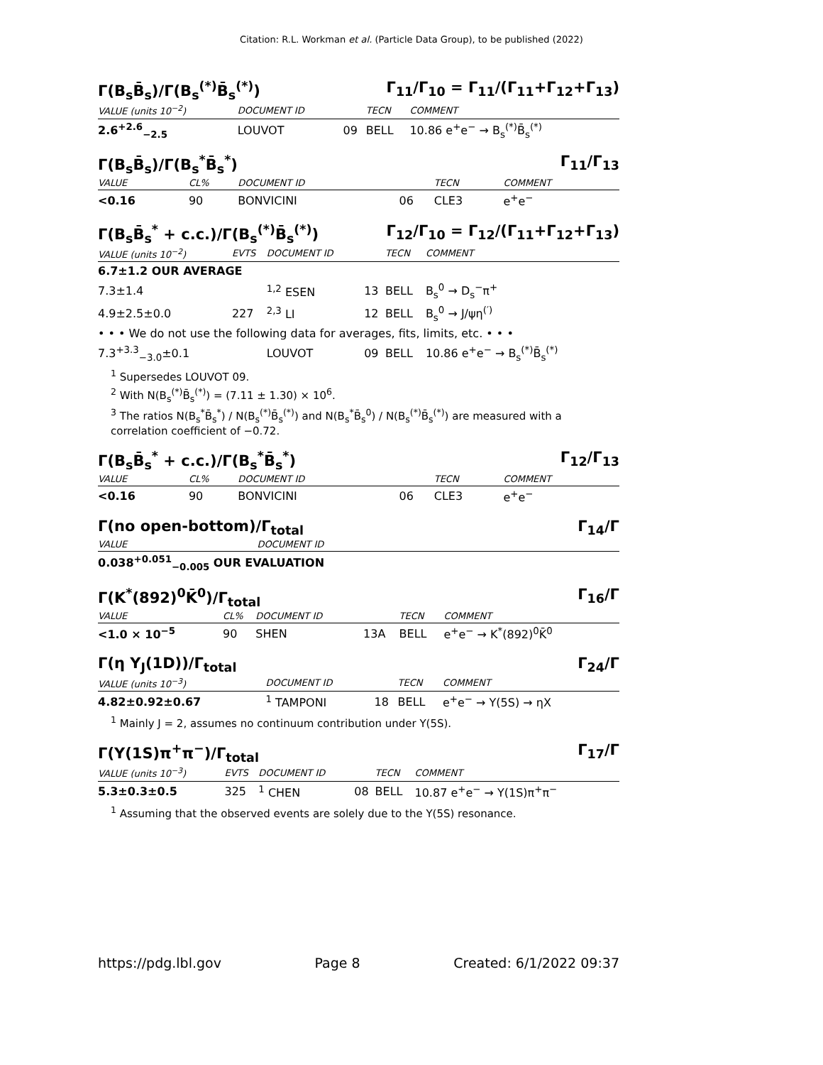Citation: R.L. Workman et al. (Particle Data Group), to be published (2022)
Γ(B<sub>s</sub>B̄<sub>s</sub>)/Γ(B<sub>s</sub><sup>(*)</sup>B̄<sub>s</sub><sup>(*)</sup>) Γ<sub>11</sub>/Γ<sub>10</sub> = Γ<sub>11</sub>/(Γ<sub>11</sub>+Γ<sub>12</sub>+Γ<sub>13</sub>)
| VALUE (units 10<sup>−2</sup>) | DOCUMENT ID | | TECN | COMMENT |
| --- | --- | --- | --- | --- |
| 2.6<sup>+2.6</sup><sub>−2.5</sub> | LOUVOT | 09 | BELL | 10.86 e<sup>+</sup>e<sup>−</sup> → B<sub>s</sub><sup>(*)</sup>B̄<sub>s</sub><sup>(*)</sup> |
Γ(B<sub>s</sub>B̄<sub>s</sub>)/Γ(B<sub>s</sub><sup>*</sup>B̄<sub>s</sub><sup>*</sup>) Γ<sub>11</sub>/Γ<sub>13</sub>
| VALUE | CL% | DOCUMENT ID | | TECN | COMMENT |
| --- | --- | --- | --- | --- | --- |
| <0.16 | 90 | BONVICINI | 06 | CLE3 | e<sup>+</sup>e<sup>−</sup> |
Γ(B<sub>s</sub>B̄<sub>s</sub><sup>*</sup> + c.c.)/Γ(B<sub>s</sub><sup>(*)</sup>B̄<sub>s</sub><sup>(*)</sup>) Γ<sub>12</sub>/Γ<sub>10</sub> = Γ<sub>12</sub>/(Γ<sub>11</sub>+Γ<sub>12</sub>+Γ<sub>13</sub>)
| VALUE (units 10<sup>−2</sup>) | EVTS | DOCUMENT ID | | TECN | COMMENT |
| --- | --- | --- | --- | --- | --- |
| 6.7±1.2 OUR AVERAGE | | | | | |
| 7.3±1.4 | | <sup>1,2</sup> ESEN | 13 | BELL | B<sub>s</sub><sup>0</sup> → D<sub>s</sub><sup>−</sup>π<sup>+</sup> |
| 4.9±2.5±0.0 | 227 | <sup>2,3</sup> LI | 12 | BELL | B<sub>s</sub><sup>0</sup> → J/ψη<sup>(′)</sup> |
| • • • We do not use the following data for averages, fits, limits, etc. • • • | | | | | |
| 7.3<sup>+3.3</sup><sub>−3.0</sub>±0.1 | | LOUVOT | 09 | BELL | 10.86 e<sup>+</sup>e<sup>−</sup> → B<sub>s</sub><sup>(*)</sup>B̄<sub>s</sub><sup>(*)</sup> |
<sup>1</sup> Supersedes LOUVOT 09.
<sup>2</sup> With N(B<sub>s</sub><sup>(*)</sup>B̄<sub>s</sub><sup>(*)</sup>) = (7.11 ± 1.30) × 10<sup>6</sup>.
<sup>3</sup> The ratios N(B<sub>s</sub><sup>*</sup>B̄<sub>s</sub><sup>*</sup>) / N(B<sub>s</sub><sup>(*)</sup>B̄<sub>s</sub><sup>(*)</sup>) and N(B<sub>s</sub><sup>*</sup>B̄<sub>s</sub><sup>0</sup>) / N(B<sub>s</sub><sup>(*)</sup>B̄<sub>s</sub><sup>(*)</sup>) are measured with a correlation coefficient of −0.72.
Γ(B<sub>s</sub>B̄<sub>s</sub><sup>*</sup> + c.c.)/Γ(B<sub>s</sub><sup>*</sup>B̄<sub>s</sub><sup>*</sup>) Γ<sub>12</sub>/Γ<sub>13</sub>
| VALUE | CL% | DOCUMENT ID | | TECN | COMMENT |
| --- | --- | --- | --- | --- | --- |
| <0.16 | 90 | BONVICINI | 06 | CLE3 | e<sup>+</sup>e<sup>−</sup> |
Γ(no open-bottom)/Γ<sub>total</sub> Γ<sub>14</sub>/Γ
| VALUE | DOCUMENT ID |
| --- | --- |
| 0.038<sup>+0.051</sup><sub>−0.005</sub> OUR EVALUATION | |
Γ(K<sup>*</sup>(892)<sup>0</sup>K̄<sup>0</sup>)/Γ<sub>total</sub> Γ<sub>16</sub>/Γ
| VALUE | CL% | DOCUMENT ID | | TECN | COMMENT |
| --- | --- | --- | --- | --- | --- |
| <1.0 × 10<sup>−5</sup> | 90 | SHEN | 13A | BELL | e<sup>+</sup>e<sup>−</sup> → K<sup>*</sup>(892)<sup>0</sup>K̄<sup>0</sup> |
Γ(η Υ<sub>J</sub>(1D))/Γ<sub>total</sub> Γ<sub>24</sub>/Γ
| VALUE (units 10<sup>−3</sup>) | DOCUMENT ID | | TECN | COMMENT |
| --- | --- | --- | --- | --- |
| 4.82±0.92±0.67 | <sup>1</sup> TAMPONI | 18 | BELL | e<sup>+</sup>e<sup>−</sup> → Υ(5S) → ηX |
<sup>1</sup> Mainly J = 2, assumes no continuum contribution under Υ(5S).
Γ(Υ(1S)π<sup>+</sup>π<sup>−</sup>)/Γ<sub>total</sub> Γ<sub>17</sub>/Γ
| VALUE (units 10<sup>−3</sup>) | EVTS | DOCUMENT ID | | TECN | COMMENT |
| --- | --- | --- | --- | --- | --- |
| 5.3±0.3±0.5 | 325 | <sup>1</sup> CHEN | 08 | BELL | 10.87 e<sup>+</sup>e<sup>−</sup> → Υ(1S)π<sup>+</sup>π<sup>−</sup> |
<sup>1</sup> Assuming that the observed events are solely due to the Υ(5S) resonance.
https://pdg.lbl.gov Page 8 Created: 6/1/2022 09:37